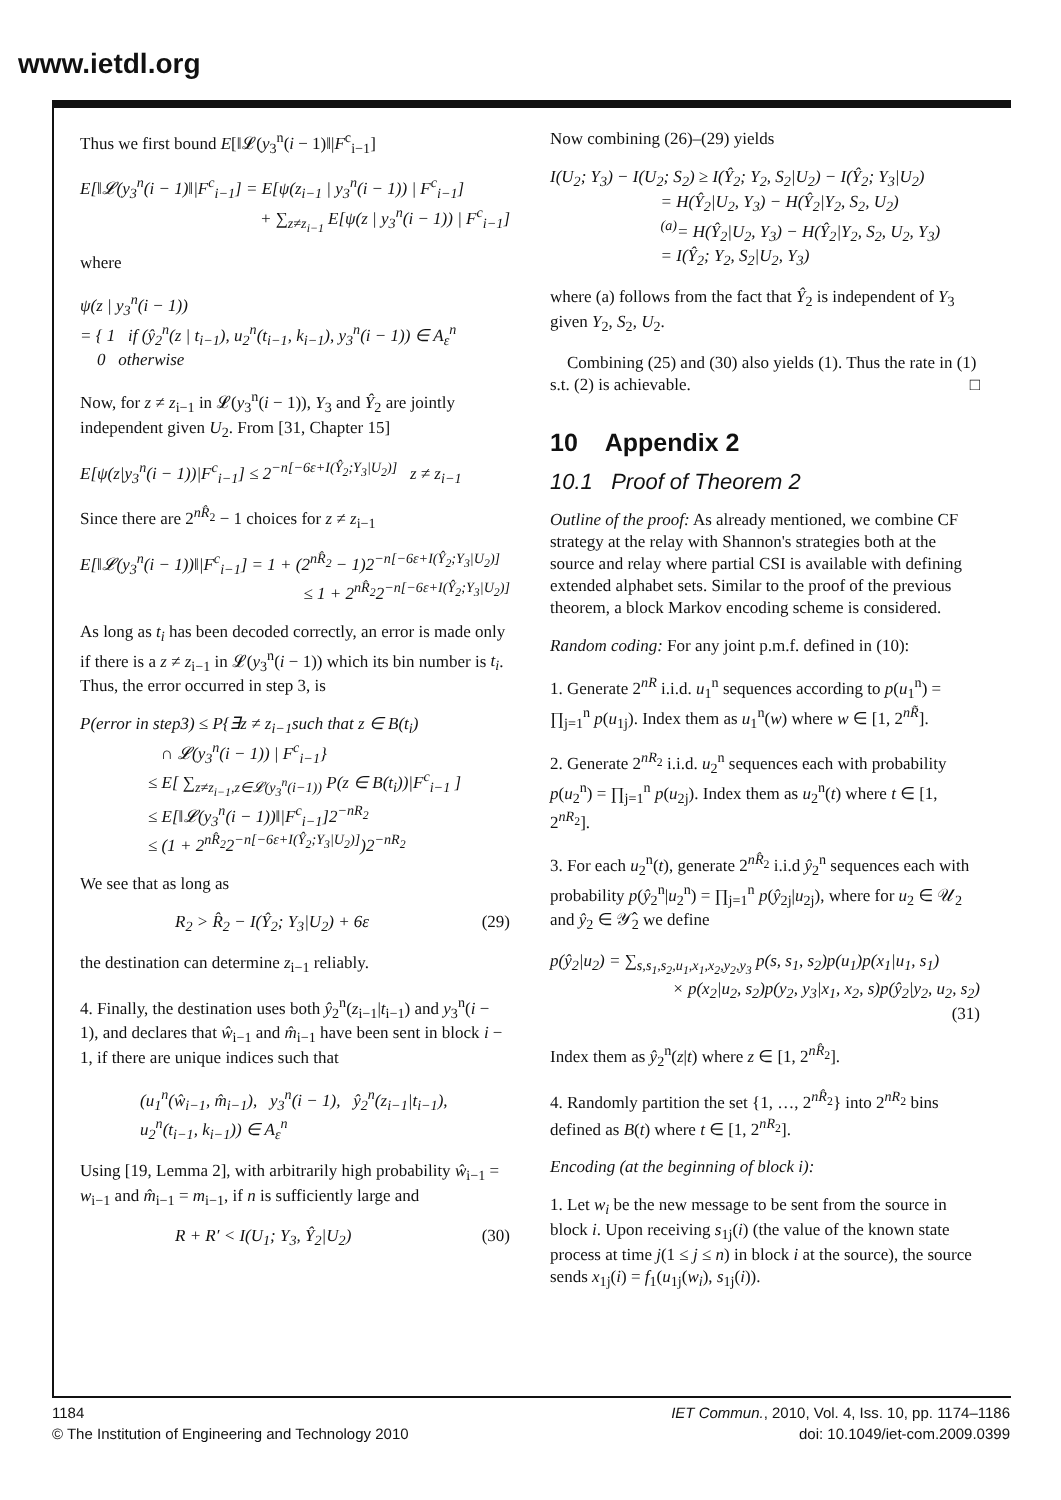www.ietdl.org
Thus we first bound E[‖𝓛(y<sub>3</sub><sup>n</sup>(i − 1)‖|F<sup>c</sup><sub>i−1</sub>]
E[‖𝓛(y<sub>3</sub><sup>n</sup>(i − 1)‖|F<sup>c</sup><sub>i−1</sub>] = E[ψ(z<sub>i−1</sub> | y<sub>3</sub><sup>n</sup>(i − 1)) | F<sup>c</sup><sub>i−1</sub>]
+ ∑<sub>z≠z<sub>i−1</sub></sub> E[ψ(z | y<sub>3</sub><sup>n</sup>(i − 1)) | F<sup>c</sup><sub>i−1</sub>]
where
ψ(z | y<sub>3</sub><sup>n</sup>(i − 1))
= { 1 if (ŷ<sub>2</sub><sup>n</sup>(z | t<sub>i−1</sub>), u<sub>2</sub><sup>n</sup>(t<sub>i−1</sub>, k<sub>i−1</sub>), y<sub>3</sub><sup>n</sup>(i − 1)) ∈ A<sub>ε</sub><sup>n</sup>
0 otherwise
Now, for z ≠ z<sub>i−1</sub> in 𝓛(y<sub>3</sub><sup>n</sup>(i − 1)), Y<sub>3</sub> and Ŷ<sub>2</sub> are jointly independent given U<sub>2</sub>. From [31, Chapter 15]
E[ψ(z|y<sub>3</sub><sup>n</sup>(i − 1))|F<sup>c</sup><sub>i−1</sub>] ≤ 2<sup>−n[−6ε+I(Ŷ<sub>2</sub>;Y<sub>3</sub>|U<sub>2</sub>)]</sup> z ≠ z<sub>i−1</sub>
Since there are 2<sup>nR̂<sub>2</sub></sup> − 1 choices for z ≠ z<sub>i−1</sub>
E[‖𝓛(y<sub>3</sub><sup>n</sup>(i − 1))‖|F<sup>c</sup><sub>i−1</sub>] = 1 + (2<sup>nR̂<sub>2</sub></sup> − 1)2<sup>−n[−6ε+I(Ŷ<sub>2</sub>;Y<sub>3</sub>|U<sub>2</sub>)]</sup>
≤ 1 + 2<sup>nR̂<sub>2</sub></sup>2<sup>−n[−6ε+I(Ŷ<sub>2</sub>;Y<sub>3</sub>|U<sub>2</sub>)]</sup>
As long as t<sub>i</sub> has been decoded correctly, an error is made only if there is a z ≠ z<sub>i−1</sub> in 𝓛(y<sub>3</sub><sup>n</sup>(i − 1)) which its bin number is t<sub>i</sub>. Thus, the error occurred in step 3, is
P(error in step3) ≤ P{∃z ≠ z<sub>i−1</sub>such that z ∈ B(t<sub>i</sub>)
∩ 𝓛(y<sub>3</sub><sup>n</sup>(i − 1)) | F<sup>c</sup><sub>i−1</sub>}
≤ E[ ∑<sub>z≠z<sub>i−1</sub>,z∈𝓛(y<sub>3</sub><sup>n</sup>(i−1))</sub> P(z ∈ B(t<sub>i</sub>))|F<sup>c</sup><sub>i−1</sub> ]
≤ E[‖𝓛(y<sub>3</sub><sup>n</sup>(i − 1))‖|F<sup>c</sup><sub>i−1</sub>]2<sup>−nR<sub>2</sub></sup>
≤ (1 + 2<sup>nR̂<sub>2</sub></sup>2<sup>−n[−6ε+I(Ŷ<sub>2</sub>;Y<sub>3</sub>|U<sub>2</sub>)]</sup>)2<sup>−nR<sub>2</sub></sup>
We see that as long as
R<sub>2</sub> > R̂<sub>2</sub> − I(Ŷ<sub>2</sub>; Y<sub>3</sub>|U<sub>2</sub>) + 6ε (29)
the destination can determine z<sub>i−1</sub> reliably.
4. Finally, the destination uses both ŷ<sub>2</sub><sup>n</sup>(z<sub>i−1</sub>|t<sub>i−1</sub>) and y<sub>3</sub><sup>n</sup>(i − 1), and declares that ŵ<sub>i−1</sub> and m̂<sub>i−1</sub> have been sent in block i − 1, if there are unique indices such that
(u<sub>1</sub><sup>n</sup>(ŵ<sub>i−1</sub>, m̂<sub>i−1</sub>), y<sub>3</sub><sup>n</sup>(i − 1), ŷ<sub>2</sub><sup>n</sup>(z<sub>i−1</sub>|t<sub>i−1</sub>),
u<sub>2</sub><sup>n</sup>(t<sub>i−1</sub>, k<sub>i−1</sub>)) ∈ A<sub>ε</sub><sup>n</sup>
Using [19, Lemma 2], with arbitrarily high probability ŵ<sub>i−1</sub> = w<sub>i−1</sub> and m̂<sub>i−1</sub> = m<sub>i−1</sub>, if n is sufficiently large and
R + R′ < I(U<sub>1</sub>; Y<sub>3</sub>, Ŷ<sub>2</sub>|U<sub>2</sub>) (30)
Now combining (26)–(29) yields
I(U<sub>2</sub>; Y<sub>3</sub>) − I(U<sub>2</sub>; S<sub>2</sub>) ≥ I(Ŷ<sub>2</sub>; Y<sub>2</sub>, S<sub>2</sub>|U<sub>2</sub>) − I(Ŷ<sub>2</sub>; Y<sub>3</sub>|U<sub>2</sub>)
= H(Ŷ<sub>2</sub>|U<sub>2</sub>, Y<sub>3</sub>) − H(Ŷ<sub>2</sub>|Y<sub>2</sub>, S<sub>2</sub>, U<sub>2</sub>)
<sup>(a)</sup>= H(Ŷ<sub>2</sub>|U<sub>2</sub>, Y<sub>3</sub>) − H(Ŷ<sub>2</sub>|Y<sub>2</sub>, S<sub>2</sub>, U<sub>2</sub>, Y<sub>3</sub>)
= I(Ŷ<sub>2</sub>; Y<sub>2</sub>, S<sub>2</sub>|U<sub>2</sub>, Y<sub>3</sub>)
where (a) follows from the fact that Ŷ<sub>2</sub> is independent of Y<sub>3</sub> given Y<sub>2</sub>, S<sub>2</sub>, U<sub>2</sub>.
Combining (25) and (30) also yields (1). Thus the rate in (1) s.t. (2) is achievable. □
10 Appendix 2
10.1 Proof of Theorem 2
Outline of the proof: As already mentioned, we combine CF strategy at the relay with Shannon's strategies both at the source and relay where partial CSI is available with defining extended alphabet sets. Similar to the proof of the previous theorem, a block Markov encoding scheme is considered.
Random coding: For any joint p.m.f. defined in (10):
1. Generate 2<sup>nR</sup> i.i.d. u<sub>1</sub><sup>n</sup> sequences according to p(u<sub>1</sub><sup>n</sup>) = ∏<sub>j=1</sub><sup>n</sup> p(u<sub>1j</sub>). Index them as u<sub>1</sub><sup>n</sup>(w) where w ∈ [1, 2<sup>nR̃</sup>].
2. Generate 2<sup>nR<sub>2</sub></sup> i.i.d. u<sub>2</sub><sup>n</sup> sequences each with probability p(u<sub>2</sub><sup>n</sup>) = ∏<sub>j=1</sub><sup>n</sup> p(u<sub>2j</sub>). Index them as u<sub>2</sub><sup>n</sup>(t) where t ∈ [1, 2<sup>nR<sub>2</sub></sup>].
3. For each u<sub>2</sub><sup>n</sup>(t), generate 2<sup>nR̂<sub>2</sub></sup> i.i.d ŷ<sub>2</sub><sup>n</sup> sequences each with probability p(ŷ<sub>2</sub><sup>n</sup>|u<sub>2</sub><sup>n</sup>) = ∏<sub>j=1</sub><sup>n</sup> p(ŷ<sub>2j</sub>|u<sub>2j</sub>), where for u<sub>2</sub> ∈ 𝒰<sub>2</sub> and ŷ<sub>2</sub> ∈ 𝒴̂<sub>2</sub> we define
p(ŷ<sub>2</sub>|u<sub>2</sub>) = ∑<sub>s,s<sub>1</sub>,s<sub>2</sub>,u<sub>1</sub>,x<sub>1</sub>,x<sub>2</sub>,y<sub>2</sub>,y<sub>3</sub></sub> p(s, s<sub>1</sub>, s<sub>2</sub>)p(u<sub>1</sub>)p(x<sub>1</sub>|u<sub>1</sub>, s<sub>1</sub>)
× p(x<sub>2</sub>|u<sub>2</sub>, s<sub>2</sub>)p(y<sub>2</sub>, y<sub>3</sub>|x<sub>1</sub>, x<sub>2</sub>, s)p(ŷ<sub>2</sub>|y<sub>2</sub>, u<sub>2</sub>, s<sub>2</sub>)
(31)
Index them as ŷ<sub>2</sub><sup>n</sup>(z|t) where z ∈ [1, 2<sup>nR̂<sub>2</sub></sup>].
4. Randomly partition the set {1, …, 2<sup>nR̂<sub>2</sub></sup>} into 2<sup>nR<sub>2</sub></sup> bins defined as B(t) where t ∈ [1, 2<sup>nR<sub>2</sub></sup>].
Encoding (at the beginning of block i):
1. Let w<sub>i</sub> be the new message to be sent from the source in block i. Upon receiving s<sub>1j</sub>(i) (the value of the known state process at time j(1 ≤ j ≤ n) in block i at the source), the source sends x<sub>1j</sub>(i) = f<sub>1</sub>(u<sub>1j</sub>(w<sub>i</sub>), s<sub>1j</sub>(i)).
1184 IET Commun., 2010, Vol. 4, Iss. 10, pp. 1174–1186
© The Institution of Engineering and Technology 2010 doi: 10.1049/iet-com.2009.0399